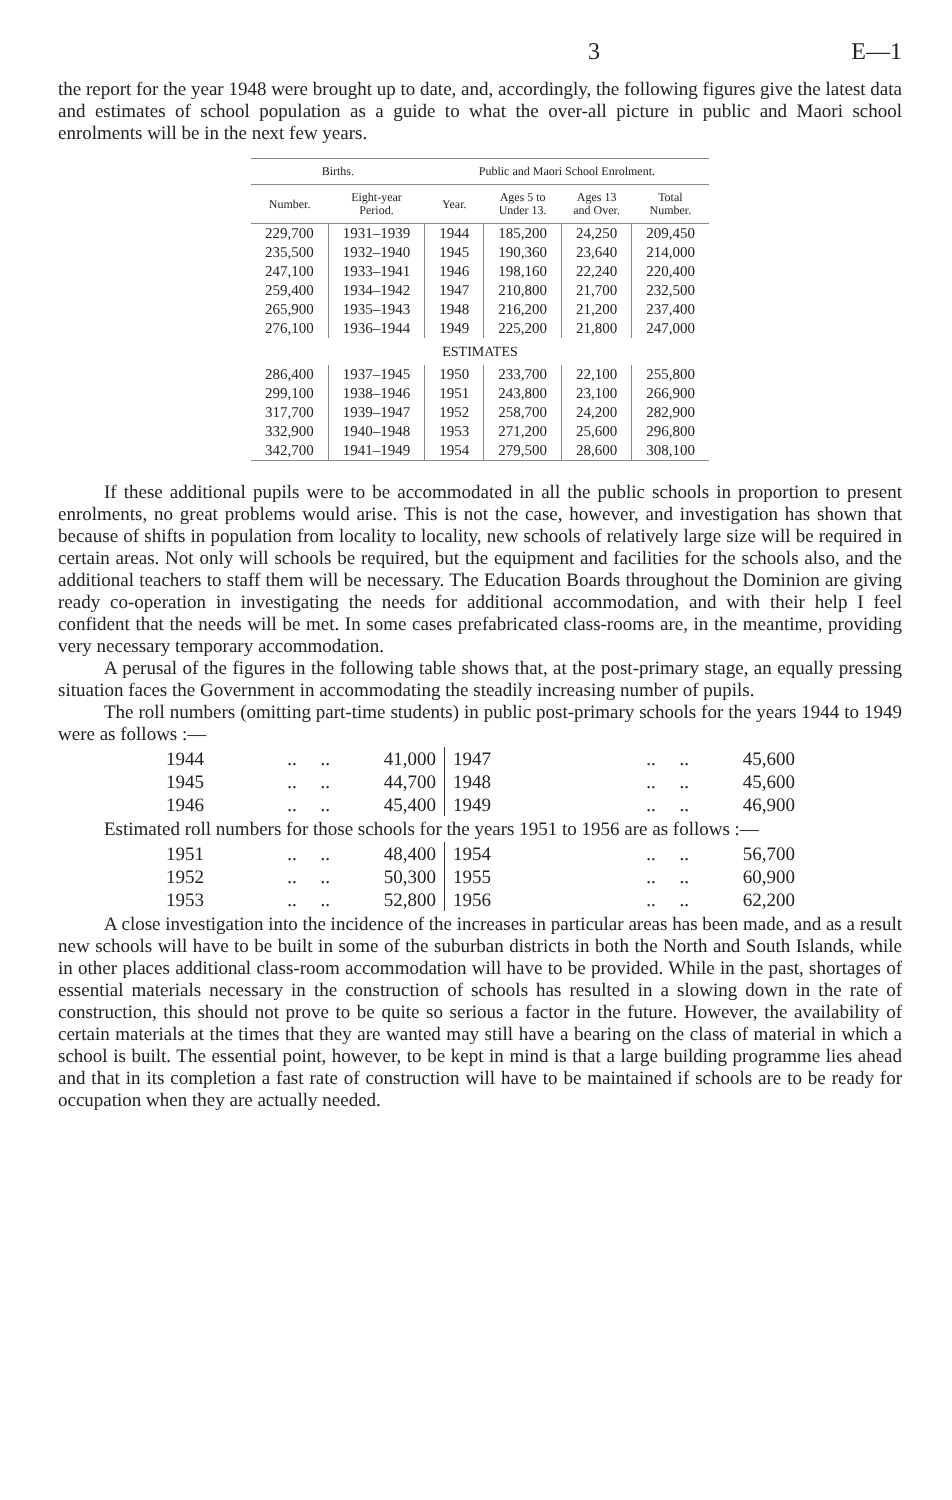3 E—1
the report for the year 1948 were brought up to date, and, accordingly, the following figures give the latest data and estimates of school population as a guide to what the over-all picture in public and Maori school enrolments will be in the next few years.
| Births. | | Public and Maori School Enrolment. | | | |
| --- | --- | --- | --- | --- | --- |
| Number. | Eight-year Period. | Year. | Ages 5 to Under 13. | Ages 13 and Over. | Total Number. |
| 229,700 | 1931–1939 | 1944 | 185,200 | 24,250 | 209,450 |
| 235,500 | 1932–1940 | 1945 | 190,360 | 23,640 | 214,000 |
| 247,100 | 1933–1941 | 1946 | 198,160 | 22,240 | 220,400 |
| 259,400 | 1934–1942 | 1947 | 210,800 | 21,700 | 232,500 |
| 265,900 | 1935–1943 | 1948 | 216,200 | 21,200 | 237,400 |
| 276,100 | 1936–1944 | 1949 | 225,200 | 21,800 | 247,000 |
| ESTIMATES | | | | | |
| 286,400 | 1937–1945 | 1950 | 233,700 | 22,100 | 255,800 |
| 299,100 | 1938–1946 | 1951 | 243,800 | 23,100 | 266,900 |
| 317,700 | 1939–1947 | 1952 | 258,700 | 24,200 | 282,900 |
| 332,900 | 1940–1948 | 1953 | 271,200 | 25,600 | 296,800 |
| 342,700 | 1941–1949 | 1954 | 279,500 | 28,600 | 308,100 |
If these additional pupils were to be accommodated in all the public schools in proportion to present enrolments, no great problems would arise. This is not the case, however, and investigation has shown that because of shifts in population from locality to locality, new schools of relatively large size will be required in certain areas. Not only will schools be required, but the equipment and facilities for the schools also, and the additional teachers to staff them will be necessary. The Education Boards throughout the Dominion are giving ready co-operation in investigating the needs for additional accommodation, and with their help I feel confident that the needs will be met. In some cases prefabricated class-rooms are, in the meantime, providing very necessary temporary accommodation.
A perusal of the figures in the following table shows that, at the post-primary stage, an equally pressing situation faces the Government in accommodating the steadily increasing number of pupils.
The roll numbers (omitting part-time students) in public post-primary schools for the years 1944 to 1949 were as follows :—
| 1944 | .. .. | 41,000 | 1947 | .. .. | 45,600 |
| 1945 | .. .. | 44,700 | 1948 | .. .. | 45,600 |
| 1946 | .. .. | 45,400 | 1949 | .. .. | 46,900 |
Estimated roll numbers for those schools for the years 1951 to 1956 are as follows :—
| 1951 | .. .. | 48,400 | 1954 | .. .. | 56,700 |
| 1952 | .. .. | 50,300 | 1955 | .. .. | 60,900 |
| 1953 | .. .. | 52,800 | 1956 | .. .. | 62,200 |
A close investigation into the incidence of the increases in particular areas has been made, and as a result new schools will have to be built in some of the suburban districts in both the North and South Islands, while in other places additional class-room accommodation will have to be provided. While in the past, shortages of essential materials necessary in the construction of schools has resulted in a slowing down in the rate of construction, this should not prove to be quite so serious a factor in the future. However, the availability of certain materials at the times that they are wanted may still have a bearing on the class of material in which a school is built. The essential point, however, to be kept in mind is that a large building programme lies ahead and that in its completion a fast rate of construction will have to be maintained if schools are to be ready for occupation when they are actually needed.